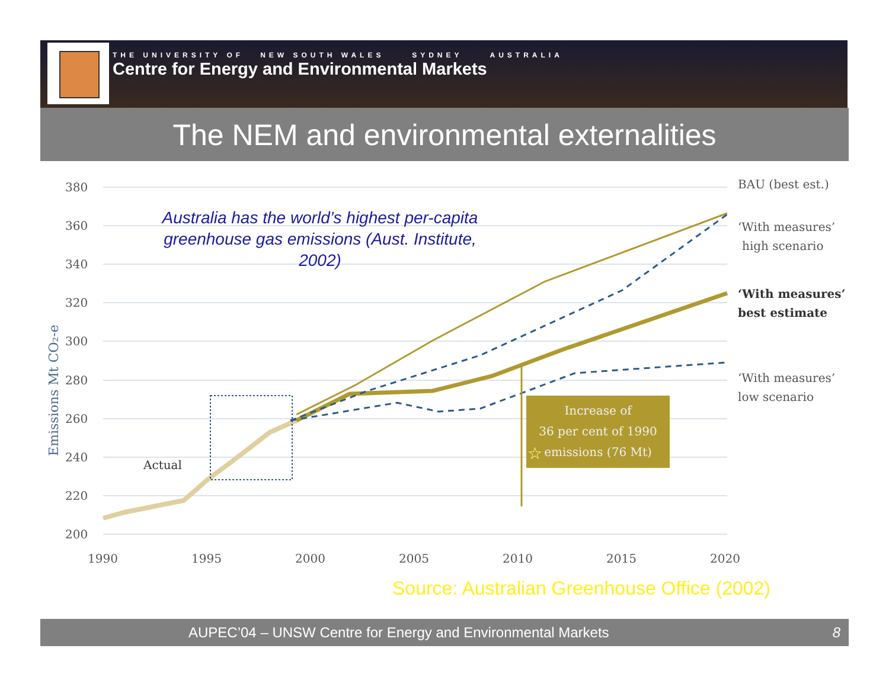THE UNIVERSITY OF NEW SOUTH WALES SYDNEY AUSTRALIA
Centre for Energy and Environmental Markets
The NEM and environmental externalities
380
360
340
320
300
280
260
240
220
200
1990
1995
2000
2005
2010
2015
2020
Emissions Mt CO₂-e
Actual
Increase of
36 per cent of 1990
emissions (76 Mt)
☆
BAU (best est.)
‘With measures’
high scenario
‘With measures’
best estimate
‘With measures’
low scenario
Australia has the world’s highest per-capita greenhouse gas emissions (Aust. Institute, 2002)
Source: Australian Greenhouse Office (2002)
AUPEC’04 – UNSW Centre for Energy and Environmental Markets 8